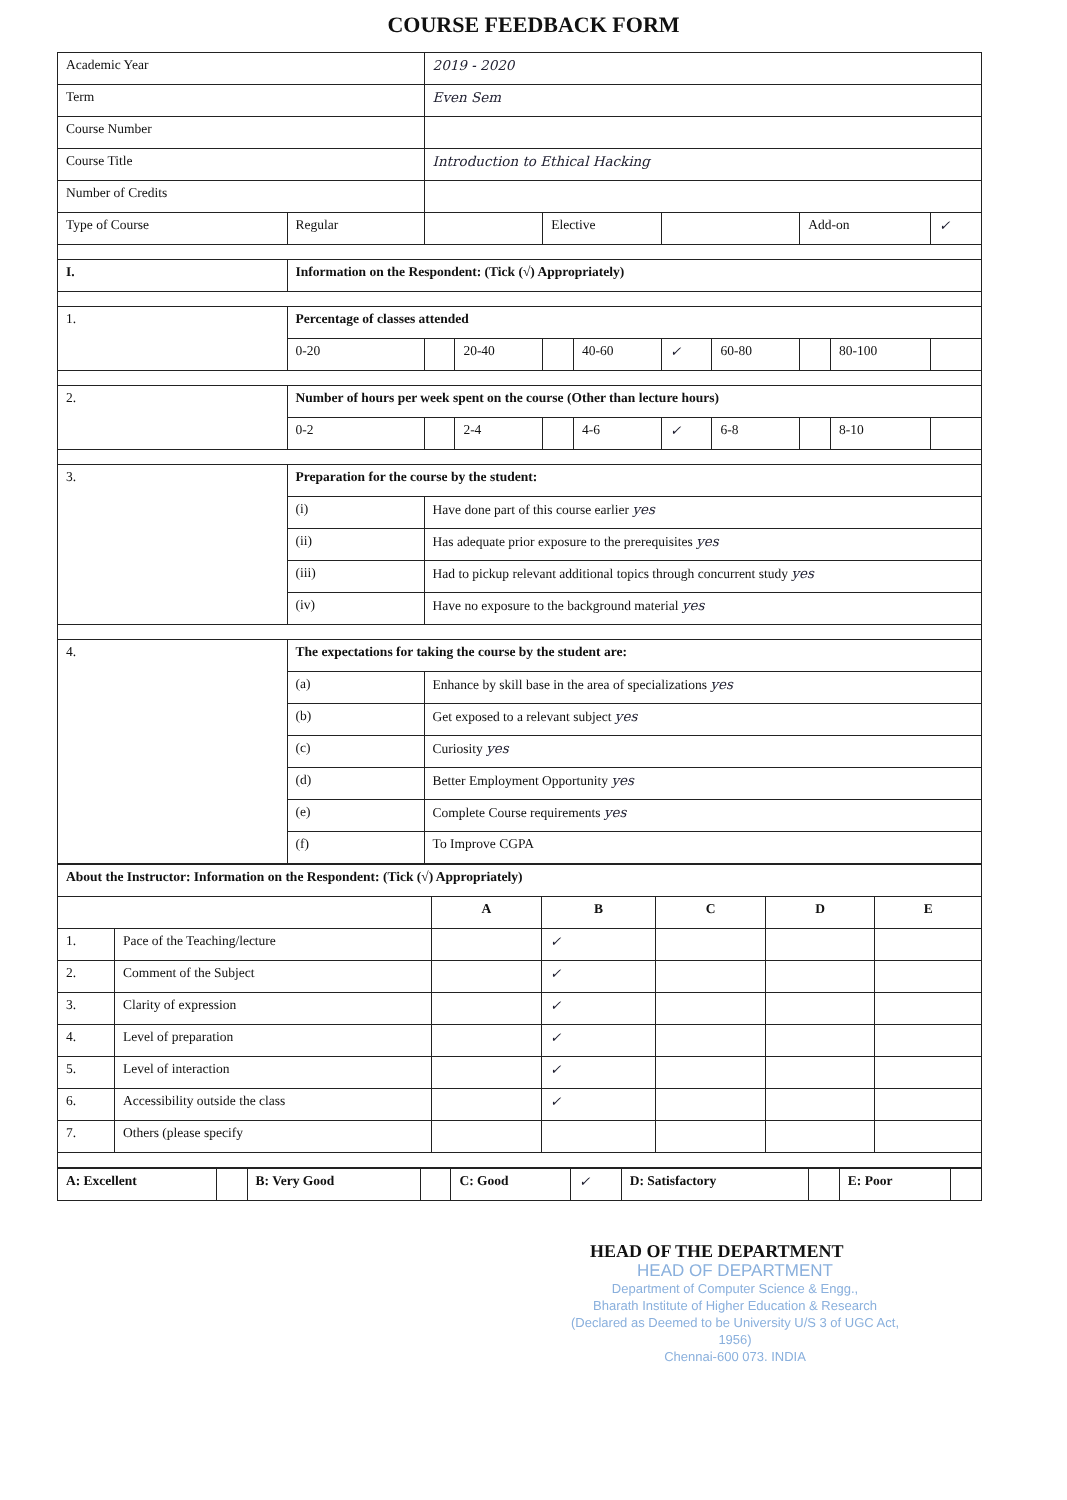COURSE FEEDBACK FORM
| Academic Year | | 2019 - 2020 | | | | | | | | |
| Term | | Even Sem | | | | | | | | |
| Course Number | | | | | | | | | | |
| Course Title | | Introduction to Ethical Hacking | | | | | | | | |
| Number of Credits | | | | | | | | | | |
| Type of Course | Regular | | | Elective | | | | Add-on | | ✓ |
| I. | Information on the Respondent: (Tick (√) Appropriately) | | | | | | | | | |
| 1. | Percentage of classes attended | | | | | | | | | |
| | 0-20 | | 20-40 | | 40-60 | ✓ | 60-80 | | 80-100 | |
| 2. | Number of hours per week spent on the course (Other than lecture hours) | | | | | | | | | |
| | 0-2 | | 2-4 | | 4-6 | ✓ | 6-8 | | 8-10 | |
| 3. | Preparation for the course by the student: | | | | | | | | | |
| | (i) | Have done part of this course earlier yes | | | | | | | | |
| | (ii) | Has adequate prior exposure to the prerequisites yes | | | | | | | | |
| | (iii) | Had to pickup relevant additional topics through concurrent study yes | | | | | | | | |
| | (iv) | Have no exposure to the background material yes | | | | | | | | |
| 4. | The expectations for taking the course by the student are: | | | | | | | | | |
| | (a) | Enhance by skill base in the area of specializations yes | | | | | | | | |
| | (b) | Get exposed to a relevant subject yes | | | | | | | | |
| | (c) | Curiosity yes | | | | | | | | |
| | (d) | Better Employment Opportunity yes | | | | | | | | |
| | (e) | Complete Course requirements yes | | | | | | | | |
| | (f) | To Improve CGPA | | | | | | | | |
| About the Instructor: Information on the Respondent: (Tick (√) Appropriately) | | | | | | |
| | | A | B | C | D | E |
| 1. | Pace of the Teaching/lecture | | ✓ | | | |
| 2. | Comment of the Subject | | ✓ | | | |
| 3. | Clarity of expression | | ✓ | | | |
| 4. | Level of preparation | | ✓ | | | |
| 5. | Level of interaction | | ✓ | | | |
| 6. | Accessibility outside the class | | ✓ | | | |
| 7. | Others (please specify | | | | | |
| A: Excellent | | B: Very Good | | C: Good | ✓ | D: Satisfactory | | E: Poor | |
HEAD OF THE DEPARTMENT
HEAD OF DEPARTMENT
Department of Computer Science & Engg.,
Bharath Institute of Higher Education & Research
(Declared as Deemed to be University U/S 3 of UGC Act, 1956)
Chennai-600 073. INDIA